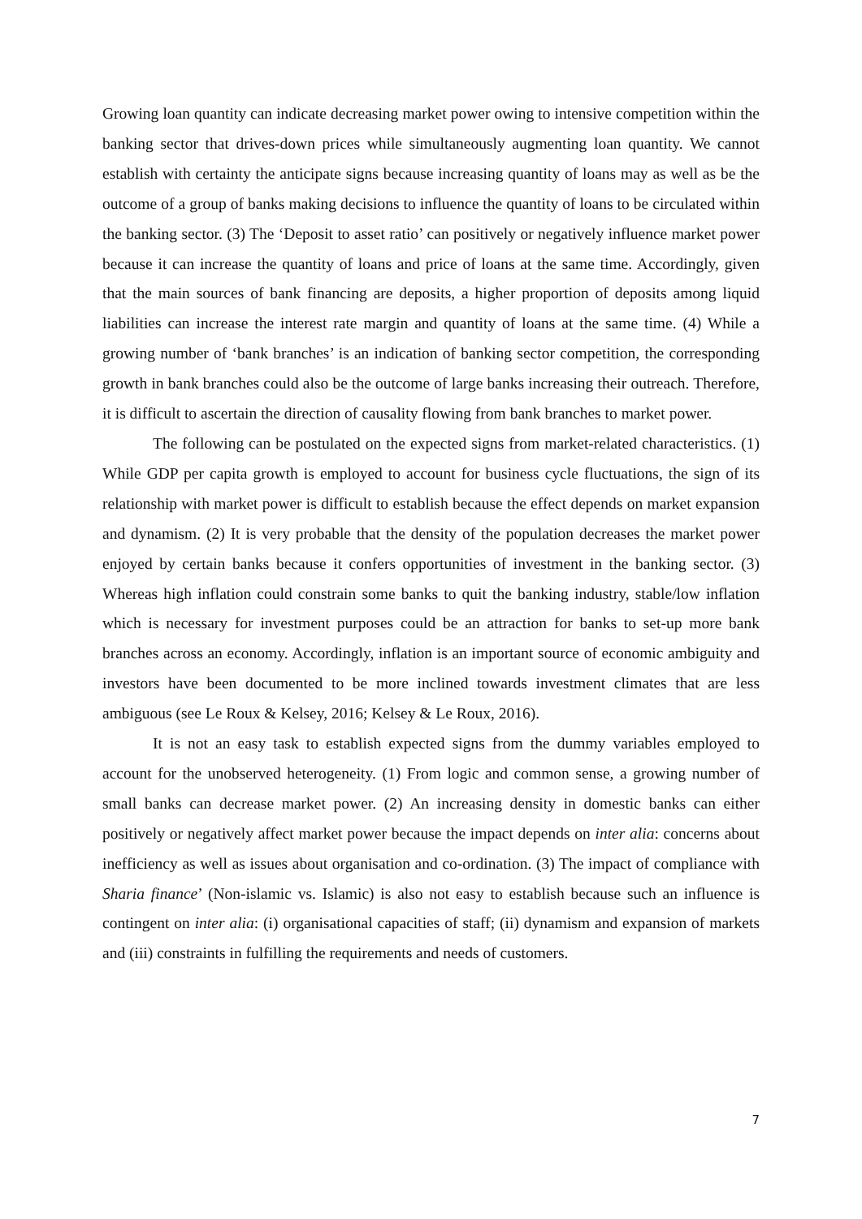Growing loan quantity can indicate decreasing market power owing to intensive competition within the banking sector that drives-down prices while simultaneously augmenting loan quantity. We cannot establish with certainty the anticipate signs because increasing quantity of loans may as well as be the outcome of a group of banks making decisions to influence the quantity of loans to be circulated within the banking sector. (3) The ‘Deposit to asset ratio’ can positively or negatively influence market power because it can increase the quantity of loans and price of loans at the same time. Accordingly, given that the main sources of bank financing are deposits, a higher proportion of deposits among liquid liabilities can increase the interest rate margin and quantity of loans at the same time. (4) While a growing number of ‘bank branches’ is an indication of banking sector competition, the corresponding growth in bank branches could also be the outcome of large banks increasing their outreach. Therefore, it is difficult to ascertain the direction of causality flowing from bank branches to market power.
The following can be postulated on the expected signs from market-related characteristics. (1) While GDP per capita growth is employed to account for business cycle fluctuations, the sign of its relationship with market power is difficult to establish because the effect depends on market expansion and dynamism. (2) It is very probable that the density of the population decreases the market power enjoyed by certain banks because it confers opportunities of investment in the banking sector. (3) Whereas high inflation could constrain some banks to quit the banking industry, stable/low inflation which is necessary for investment purposes could be an attraction for banks to set-up more bank branches across an economy. Accordingly, inflation is an important source of economic ambiguity and investors have been documented to be more inclined towards investment climates that are less ambiguous (see Le Roux & Kelsey, 2016; Kelsey & Le Roux, 2016).
It is not an easy task to establish expected signs from the dummy variables employed to account for the unobserved heterogeneity. (1) From logic and common sense, a growing number of small banks can decrease market power. (2) An increasing density in domestic banks can either positively or negatively affect market power because the impact depends on inter alia: concerns about inefficiency as well as issues about organisation and co-ordination. (3) The impact of compliance with Sharia finance’ (Non-islamic vs. Islamic) is also not easy to establish because such an influence is contingent on inter alia: (i) organisational capacities of staff; (ii) dynamism and expansion of markets and (iii) constraints in fulfilling the requirements and needs of customers.
7